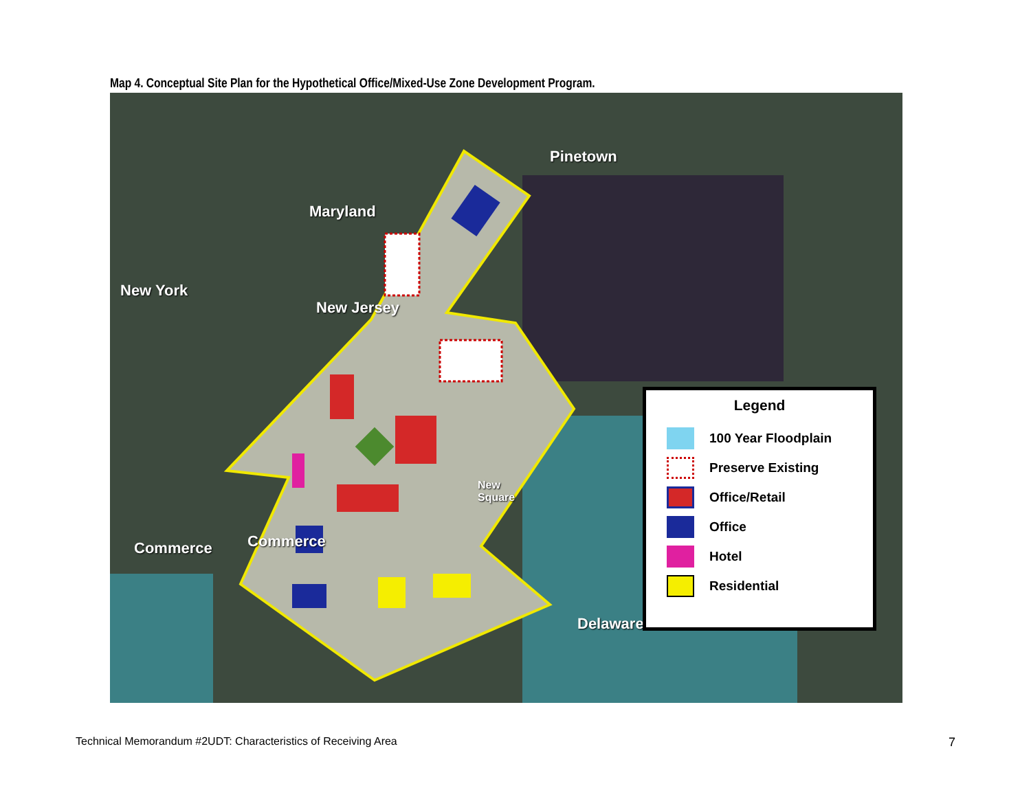Map 4. Conceptual Site Plan for the Hypothetical Office/Mixed-Use Zone Development Program.
Maryland
Pinetown
New York
New Jersey
New
Square
Commerce Commerce
Delaware
Legend
100 Year Floodplain
Preserve Existing
Office/Retail
Office
Hotel
Residential
Technical Memorandum #2UDT: Characteristics of Receiving Area
7